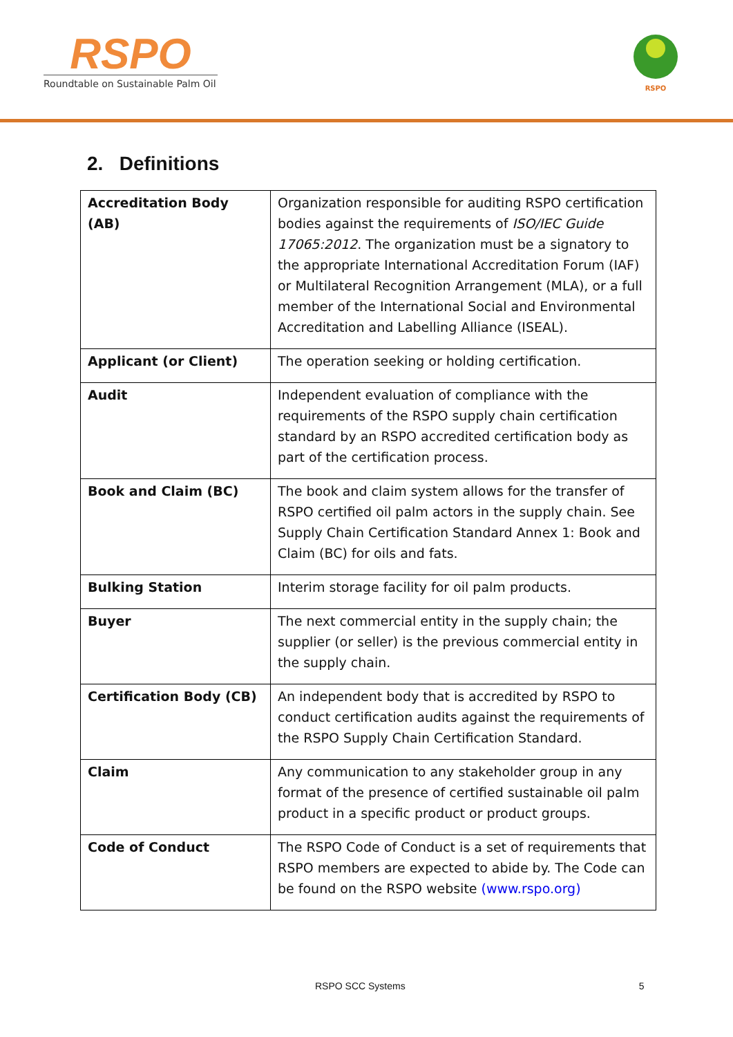RSPO
Roundtable on Sustainable Palm Oil
RSPO
2. Definitions
| Accreditation Body (AB) | Organization responsible for auditing RSPO certification bodies against the requirements of ISO/IEC Guide 17065:2012 . The organization must be a signatory to the appropriate International Accreditation Forum (IAF) or Multilateral Recognition Arrangement (MLA), or a full member of the International Social and Environmental Accreditation and Labelling Alliance (ISEAL). |
| Applicant (or Client) | The operation seeking or holding certification. |
| Audit | Independent evaluation of compliance with the requirements of the RSPO supply chain certification standard by an RSPO accredited certification body as part of the certification process. |
| Book and Claim (BC) | The book and claim system allows for the transfer of RSPO certified oil palm actors in the supply chain. See Supply Chain Certification Standard Annex 1: Book and Claim (BC) for oils and fats. |
| Bulking Station | Interim storage facility for oil palm products. |
| Buyer | The next commercial entity in the supply chain; the supplier (or seller) is the previous commercial entity in the supply chain. |
| Certification Body (CB) | An independent body that is accredited by RSPO to conduct certification audits against the requirements of the RSPO Supply Chain Certification Standard. |
| Claim | Any communication to any stakeholder group in any format of the presence of certified sustainable oil palm product in a specific product or product groups. |
| Code of Conduct | The RSPO Code of Conduct is a set of requirements that RSPO members are expected to abide by. The Code can be found on the RSPO website (www.rspo.org) |
RSPO SCC Systems 5